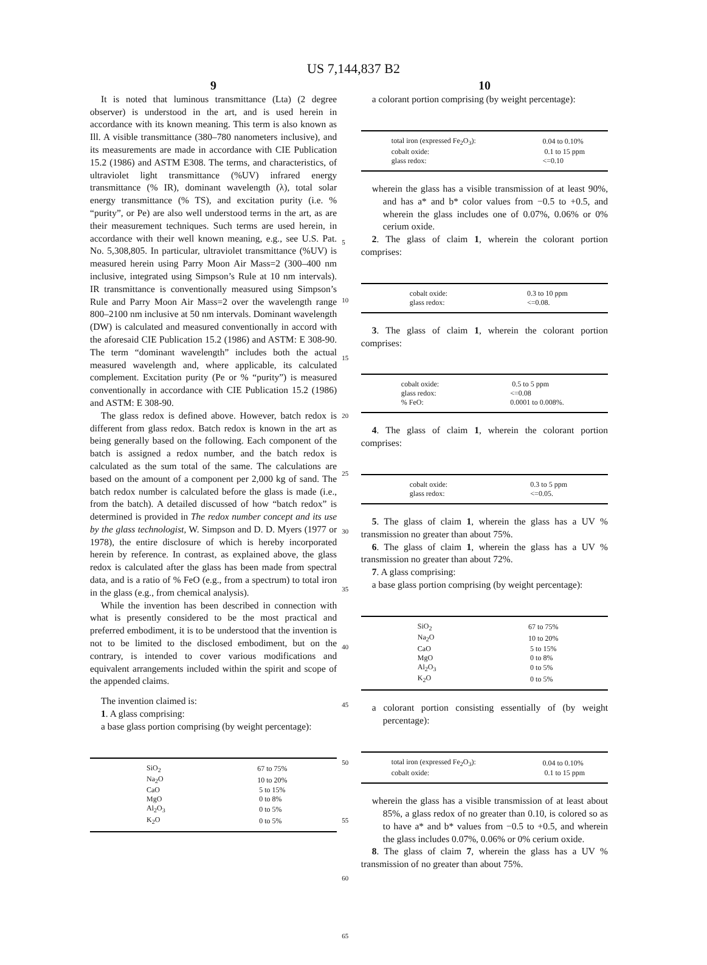US 7,144,837 B2
9
It is noted that luminous transmittance (Lta) (2 degree observer) is understood in the art, and is used herein in accordance with its known meaning. This term is also known as Ill. A visible transmittance (380–780 nanometers inclusive), and its measurements are made in accordance with CIE Publication 15.2 (1986) and ASTM E308. The terms, and characteristics, of ultraviolet light transmittance (%UV) infrared energy transmittance (% IR), dominant wavelength (λ), total solar energy transmittance (% TS), and excitation purity (i.e. % “purity”, or Pe) are also well understood terms in the art, as are their measurement techniques. Such terms are used herein, in accordance with their well known meaning, e.g., see U.S. Pat. No. 5,308,805. In particular, ultraviolet transmittance (%UV) is measured herein using Parry Moon Air Mass=2 (300–400 nm inclusive, integrated using Simpson’s Rule at 10 nm intervals). IR transmittance is conventionally measured using Simpson’s Rule and Parry Moon Air Mass=2 over the wavelength range 800–2100 nm inclusive at 50 nm intervals. Dominant wavelength (DW) is calculated and measured conventionally in accord with the aforesaid CIE Publication 15.2 (1986) and ASTM: E 308-90. The term “dominant wavelength” includes both the actual measured wavelength and, where applicable, its calculated complement. Excitation purity (Pe or % “purity”) is measured conventionally in accordance with CIE Publication 15.2 (1986) and ASTM: E 308-90.
The glass redox is defined above. However, batch redox is different from glass redox. Batch redox is known in the art as being generally based on the following. Each component of the batch is assigned a redox number, and the batch redox is calculated as the sum total of the same. The calculations are based on the amount of a component per 2,000 kg of sand. The batch redox number is calculated before the glass is made (i.e., from the batch). A detailed discussed of how “batch redox” is determined is provided in The redox number concept and its use by the glass technologist, W. Simpson and D. D. Myers (1977 or 1978), the entire disclosure of which is hereby incorporated herein by reference. In contrast, as explained above, the glass redox is calculated after the glass has been made from spectral data, and is a ratio of % FeO (e.g., from a spectrum) to total iron in the glass (e.g., from chemical analysis).
While the invention has been described in connection with what is presently considered to be the most practical and preferred embodiment, it is to be understood that the invention is not to be limited to the disclosed embodiment, but on the contrary, is intended to cover various modifications and equivalent arrangements included within the spirit and scope of the appended claims.
The invention claimed is:
1. A glass comprising:
a base glass portion comprising (by weight percentage):
| SiO<sub>2</sub> | 67 to 75% |
| Na<sub>2</sub>O | 10 to 20% |
| CaO | 5 to 15% |
| MgO | 0 to 8% |
| Al<sub>2</sub>O<sub>3</sub> | 0 to 5% |
| K<sub>2</sub>O | 0 to 5% |
5
10
15
20
25
30
35
40
45
50
55
60
65
10
a colorant portion comprising (by weight percentage):
| total iron (expressed Fe<sub>2</sub>O<sub>3</sub>): | 0.04 to 0.10% |
| cobalt oxide: | 0.1 to 15 ppm |
| glass redox: | <=0.10 |
wherein the glass has a visible transmission of at least 90%, and has a* and b* color values from −0.5 to +0.5, and wherein the glass includes one of 0.07%, 0.06% or 0% cerium oxide.
2. The glass of claim 1, wherein the colorant portion comprises:
| cobalt oxide: | 0.3 to 10 ppm |
| glass redox: | <=0.08. |
3. The glass of claim 1, wherein the colorant portion comprises:
| cobalt oxide: | 0.5 to 5 ppm |
| glass redox: | <=0.08 |
| % FeO: | 0.0001 to 0.008%. |
4. The glass of claim 1, wherein the colorant portion comprises:
| cobalt oxide: | 0.3 to 5 ppm |
| glass redox: | <=0.05. |
5. The glass of claim 1, wherein the glass has a UV % transmission no greater than about 75%.
6. The glass of claim 1, wherein the glass has a UV % transmission no greater than about 72%.
7. A glass comprising:
a base glass portion comprising (by weight percentage):
| SiO<sub>2</sub> | 67 to 75% |
| Na<sub>2</sub>O | 10 to 20% |
| CaO | 5 to 15% |
| MgO | 0 to 8% |
| Al<sub>2</sub>O<sub>3</sub> | 0 to 5% |
| K<sub>2</sub>O | 0 to 5% |
a colorant portion consisting essentially of (by weight percentage):
| total iron (expressed Fe<sub>2</sub>O<sub>3</sub>): | 0.04 to 0.10% |
| cobalt oxide: | 0.1 to 15 ppm |
wherein the glass has a visible transmission of at least about 85%, a glass redox of no greater than 0.10, is colored so as to have a* and b* values from −0.5 to +0.5, and wherein the glass includes 0.07%, 0.06% or 0% cerium oxide.
8. The glass of claim 7, wherein the glass has a UV % transmission of no greater than about 75%.